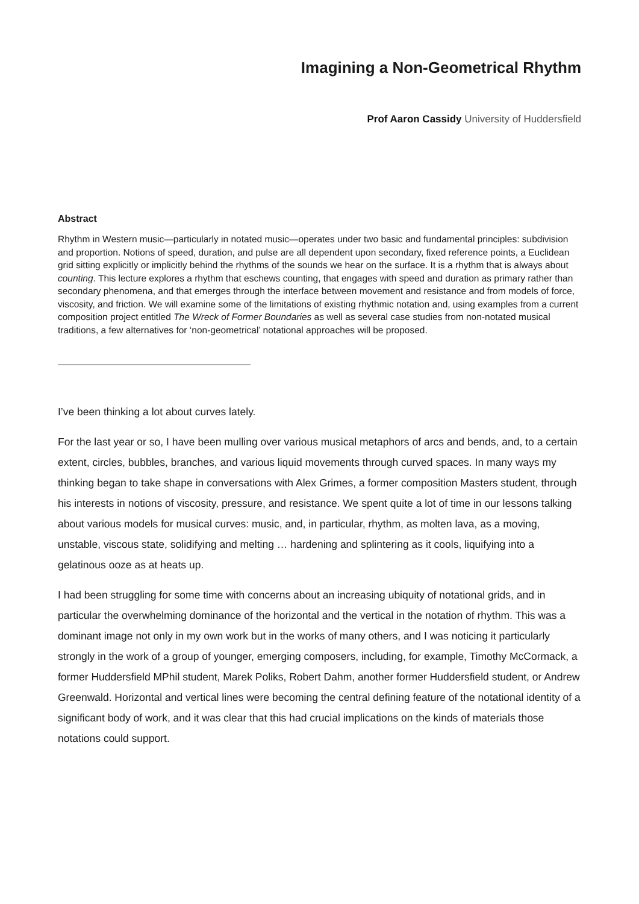Imagining a Non-Geometrical Rhythm
Prof Aaron Cassidy University of Huddersfield
Abstract
Rhythm in Western music—particularly in notated music—operates under two basic and fundamental principles: subdivision and proportion. Notions of speed, duration, and pulse are all dependent upon secondary, fixed reference points, a Euclidean grid sitting explicitly or implicitly behind the rhythms of the sounds we hear on the surface. It is a rhythm that is always about counting. This lecture explores a rhythm that eschews counting, that engages with speed and duration as primary rather than secondary phenomena, and that emerges through the interface between movement and resistance and from models of force, viscosity, and friction. We will examine some of the limitations of existing rhythmic notation and, using examples from a current composition project entitled The Wreck of Former Boundaries as well as several case studies from non-notated musical traditions, a few alternatives for ‘non-geometrical’ notational approaches will be proposed.
I’ve been thinking a lot about curves lately.
For the last year or so, I have been mulling over various musical metaphors of arcs and bends, and, to a certain extent, circles, bubbles, branches, and various liquid movements through curved spaces. In many ways my thinking began to take shape in conversations with Alex Grimes, a former composition Masters student, through his interests in notions of viscosity, pressure, and resistance. We spent quite a lot of time in our lessons talking about various models for musical curves: music, and, in particular, rhythm, as molten lava, as a moving, unstable, viscous state, solidifying and melting … hardening and splintering as it cools, liquifying into a gelatinous ooze as at heats up.
I had been struggling for some time with concerns about an increasing ubiquity of notational grids, and in particular the overwhelming dominance of the horizontal and the vertical in the notation of rhythm. This was a dominant image not only in my own work but in the works of many others, and I was noticing it particularly strongly in the work of a group of younger, emerging composers, including, for example, Timothy McCormack, a former Huddersfield MPhil student, Marek Poliks, Robert Dahm, another former Huddersfield student, or Andrew Greenwald. Horizontal and vertical lines were becoming the central defining feature of the notational identity of a significant body of work, and it was clear that this had crucial implications on the kinds of materials those notations could support.